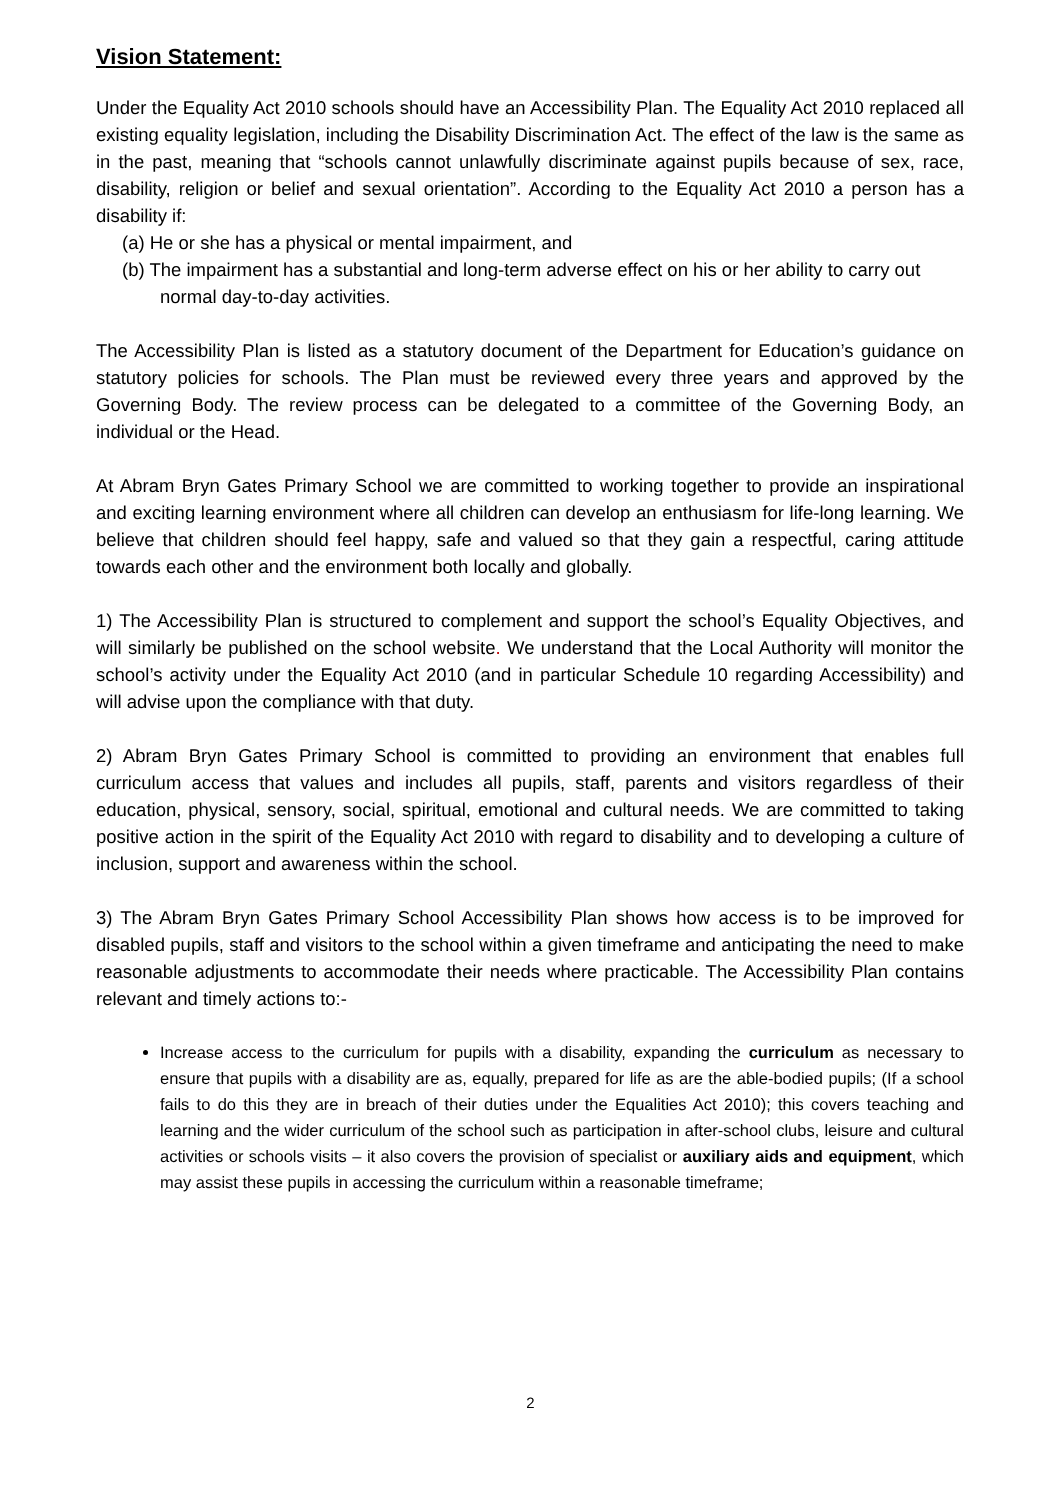Vision Statement:
Under the Equality Act 2010 schools should have an Accessibility Plan. The Equality Act 2010 replaced all existing equality legislation, including the Disability Discrimination Act. The effect of the law is the same as in the past, meaning that “schools cannot unlawfully discriminate against pupils because of sex, race, disability, religion or belief and sexual orientation”. According to the Equality Act 2010 a person has a disability if:
(a) He or she has a physical or mental impairment, and
(b) The impairment has a substantial and long-term adverse effect on his or her ability to carry out normal day-to-day activities.
The Accessibility Plan is listed as a statutory document of the Department for Education’s guidance on statutory policies for schools. The Plan must be reviewed every three years and approved by the Governing Body. The review process can be delegated to a committee of the Governing Body, an individual or the Head.
At Abram Bryn Gates Primary School we are committed to working together to provide an inspirational and exciting learning environment where all children can develop an enthusiasm for life-long learning. We believe that children should feel happy, safe and valued so that they gain a respectful, caring attitude towards each other and the environment both locally and globally.
1) The Accessibility Plan is structured to complement and support the school’s Equality Objectives, and will similarly be published on the school website. We understand that the Local Authority will monitor the school’s activity under the Equality Act 2010 (and in particular Schedule 10 regarding Accessibility) and will advise upon the compliance with that duty.
2) Abram Bryn Gates Primary School is committed to providing an environment that enables full curriculum access that values and includes all pupils, staff, parents and visitors regardless of their education, physical, sensory, social, spiritual, emotional and cultural needs. We are committed to taking positive action in the spirit of the Equality Act 2010 with regard to disability and to developing a culture of inclusion, support and awareness within the school.
3) The Abram Bryn Gates Primary School Accessibility Plan shows how access is to be improved for disabled pupils, staff and visitors to the school within a given timeframe and anticipating the need to make reasonable adjustments to accommodate their needs where practicable. The Accessibility Plan contains relevant and timely actions to:-
Increase access to the curriculum for pupils with a disability, expanding the curriculum as necessary to ensure that pupils with a disability are as, equally, prepared for life as are the able-bodied pupils; (If a school fails to do this they are in breach of their duties under the Equalities Act 2010); this covers teaching and learning and the wider curriculum of the school such as participation in after-school clubs, leisure and cultural activities or schools visits – it also covers the provision of specialist or auxiliary aids and equipment, which may assist these pupils in accessing the curriculum within a reasonable timeframe;
2